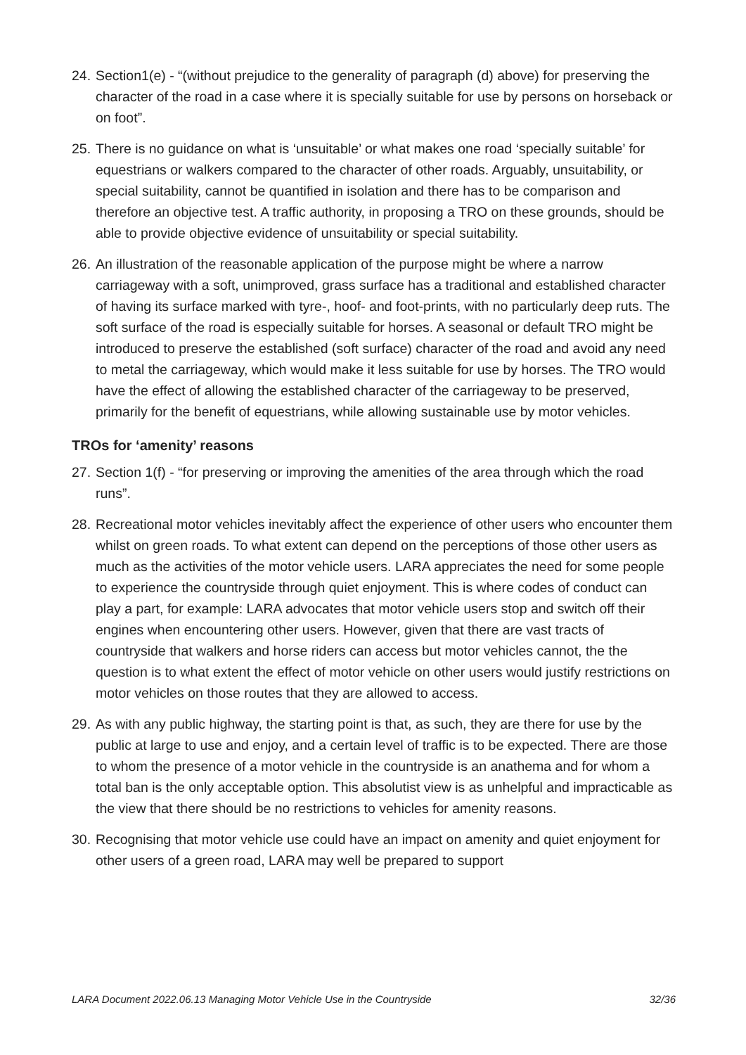24.
Section1(e) - “(without prejudice to the generality of paragraph (d) above) for preserving the character of the road in a case where it is specially suitable for use by persons on horseback or on foot”.
25.
There is no guidance on what is ‘unsuitable’ or what makes one road ‘specially suitable’ for equestrians or walkers compared to the character of other roads. Arguably, unsuitability, or special suitability, cannot be quantified in isolation and there has to be comparison and therefore an objective test. A traffic authority, in proposing a TRO on these grounds, should be able to provide objective evidence of unsuitability or special suitability.
26.
An illustration of the reasonable application of the purpose might be where a narrow carriageway with a soft, unimproved, grass surface has a traditional and established character of having its surface marked with tyre-, hoof- and foot-prints, with no particularly deep ruts. The soft surface of the road is especially suitable for horses. A seasonal or default TRO might be introduced to preserve the established (soft surface) character of the road and avoid any need to metal the carriageway, which would make it less suitable for use by horses. The TRO would have the effect of allowing the established character of the carriageway to be preserved, primarily for the benefit of equestrians, while allowing sustainable use by motor vehicles.
TROs for ‘amenity’ reasons
27.
Section 1(f) - “for preserving or improving the amenities of the area through which the road runs”.
28.
Recreational motor vehicles inevitably affect the experience of other users who encounter them whilst on green roads. To what extent can depend on the perceptions of those other users as much as the activities of the motor vehicle users. LARA appreciates the need for some people to experience the countryside through quiet enjoyment. This is where codes of conduct can play a part, for example: LARA advocates that motor vehicle users stop and switch off their engines when encountering other users. However, given that there are vast tracts of countryside that walkers and horse riders can access but motor vehicles cannot, the the question is to what extent the effect of motor vehicle on other users would justify restrictions on motor vehicles on those routes that they are allowed to access.
29.
As with any public highway, the starting point is that, as such, they are there for use by the public at large to use and enjoy, and a certain level of traffic is to be expected. There are those to whom the presence of a motor vehicle in the countryside is an anathema and for whom a total ban is the only acceptable option. This absolutist view is as unhelpful and impracticable as the view that there should be no restrictions to vehicles for amenity reasons.
30.
Recognising that motor vehicle use could have an impact on amenity and quiet enjoyment for other users of a green road, LARA may well be prepared to support
LARA Document 2022.06.13 Managing Motor Vehicle Use in the Countryside 32/36